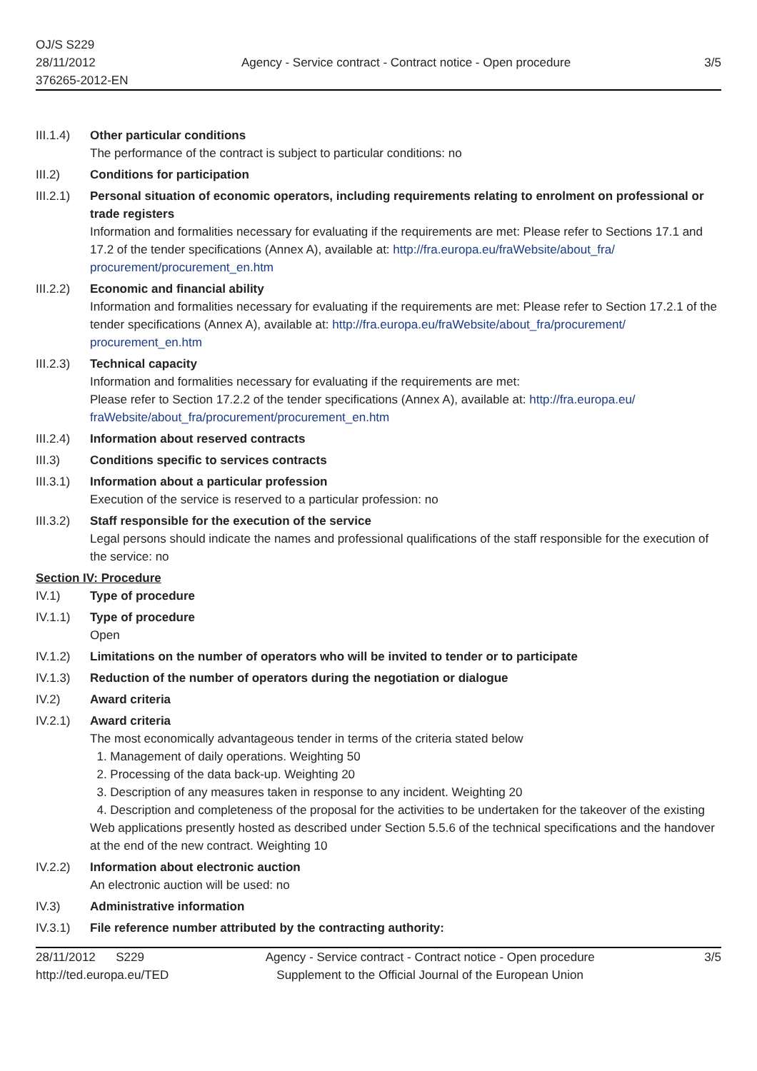OJ/S S229
28/11/2012
376265-2012-EN
Agency - Service contract - Contract notice - Open procedure
3/5
III.1.4)
Other particular conditions
The performance of the contract is subject to particular conditions: no
III.2) Conditions for participation
III.2.1)
Personal situation of economic operators, including requirements relating to enrolment on professional or trade registers
Information and formalities necessary for evaluating if the requirements are met: Please refer to Sections 17.1 and 17.2 of the tender specifications (Annex A), available at: http://fra.europa.eu/fraWebsite/about_fra/ procurement/procurement_en.htm
III.2.2)
Economic and financial ability
Information and formalities necessary for evaluating if the requirements are met: Please refer to Section 17.2.1 of the tender specifications (Annex A), available at: http://fra.europa.eu/fraWebsite/about_fra/procurement/ procurement_en.htm
III.2.3)
Technical capacity
Information and formalities necessary for evaluating if the requirements are met:
Please refer to Section 17.2.2 of the tender specifications (Annex A), available at: http://fra.europa.eu/ fraWebsite/about_fra/procurement/procurement_en.htm
III.2.4)
Information about reserved contracts
III.3) Conditions specific to services contracts
III.3.1)
Information about a particular profession
Execution of the service is reserved to a particular profession: no
III.3.2)
Staff responsible for the execution of the service
Legal persons should indicate the names and professional qualifications of the staff responsible for the execution of the service: no
Section IV: Procedure
IV.1) Type of procedure
IV.1.1) Type of procedure
Open
IV.1.2) Limitations on the number of operators who will be invited to tender or to participate
IV.1.3) Reduction of the number of operators during the negotiation or dialogue
IV.2) Award criteria
IV.2.1) Award criteria
The most economically advantageous tender in terms of the criteria stated below
1. Management of daily operations. Weighting 50
2. Processing of the data back-up. Weighting 20
3. Description of any measures taken in response to any incident. Weighting 20
4. Description and completeness of the proposal for the activities to be undertaken for the takeover of the existing Web applications presently hosted as described under Section 5.5.6 of the technical specifications and the handover at the end of the new contract. Weighting 10
IV.2.2) Information about electronic auction
An electronic auction will be used: no
IV.3) Administrative information
IV.3.1) File reference number attributed by the contracting authority:
28/11/2012 S229
http://ted.europa.eu/TED
Agency - Service contract - Contract notice - Open procedure
Supplement to the Official Journal of the European Union
3/5